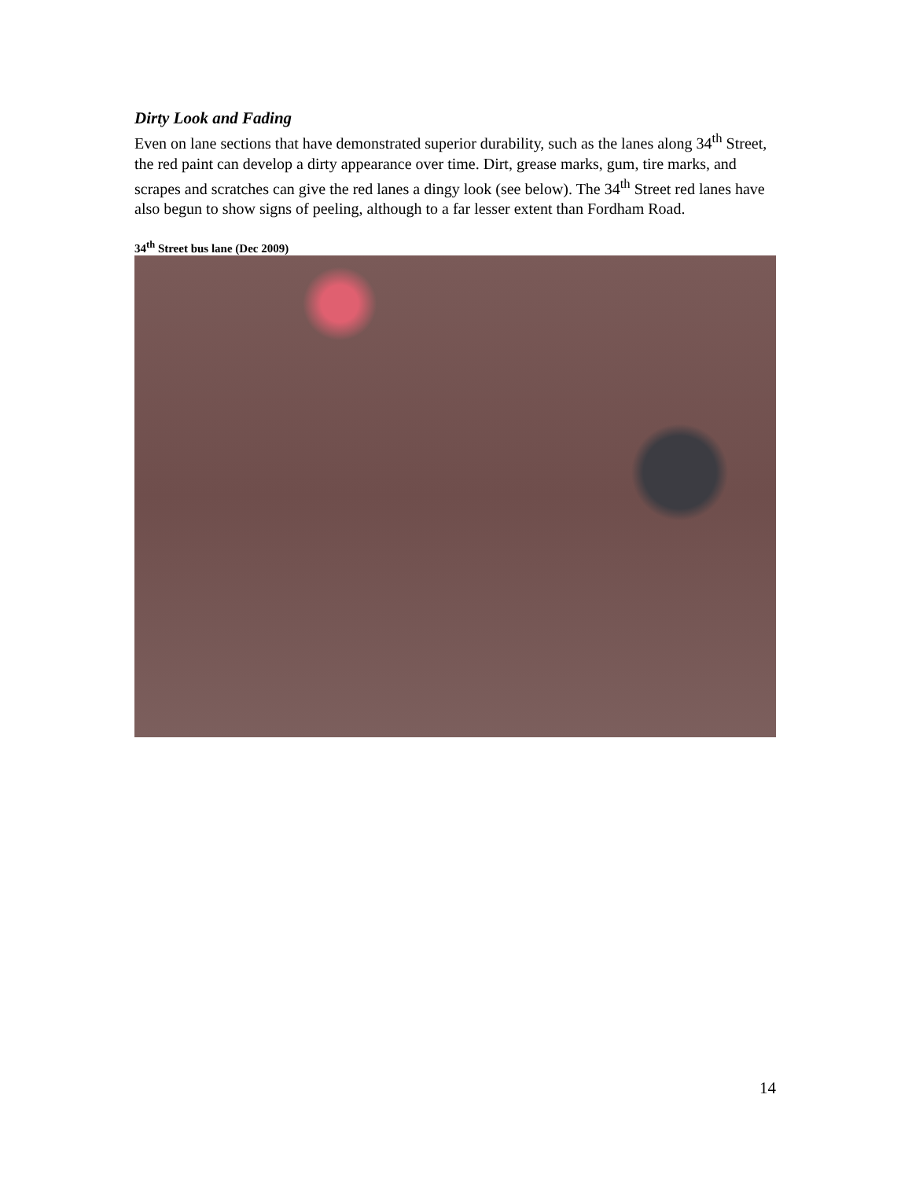Dirty Look and Fading
Even on lane sections that have demonstrated superior durability, such as the lanes along 34<sup>th</sup> Street, the red paint can develop a dirty appearance over time. Dirt, grease marks, gum, tire marks, and scrapes and scratches can give the red lanes a dingy look (see below). The 34<sup>th</sup> Street red lanes have also begun to show signs of peeling, although to a far lesser extent than Fordham Road.
34<sup>th</sup> Street bus lane (Dec 2009)
14